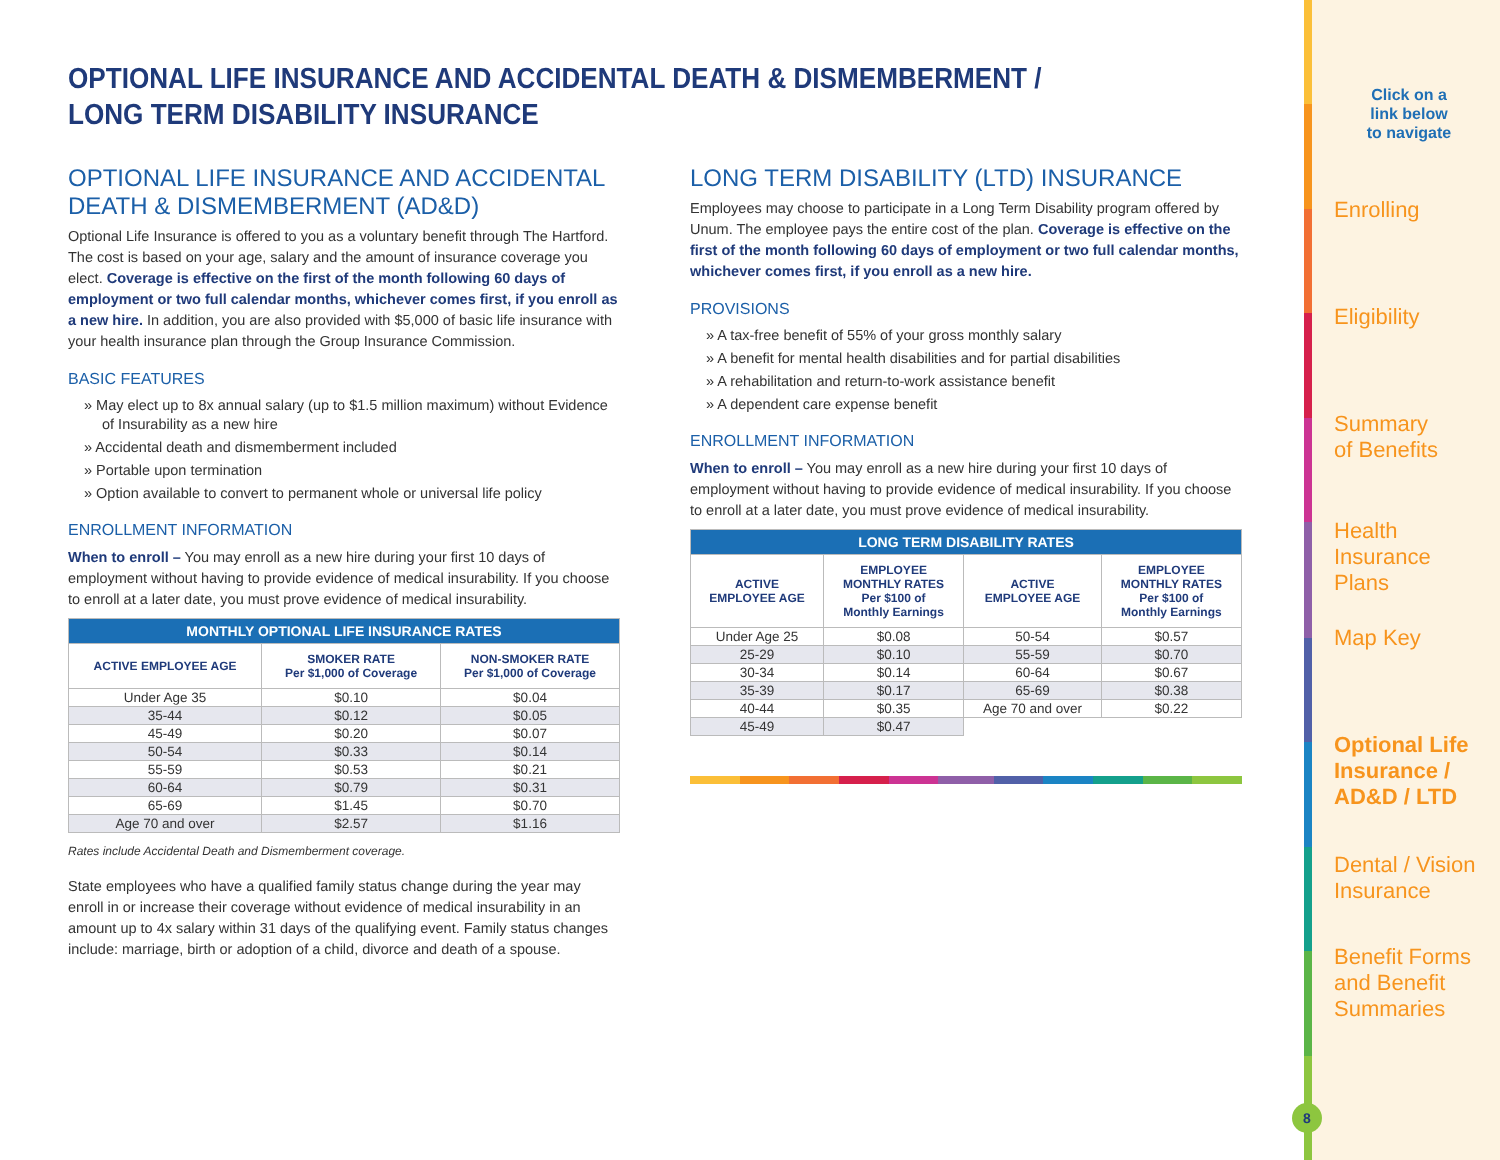OPTIONAL LIFE INSURANCE AND ACCIDENTAL DEATH & DISMEMBERMENT /
LONG TERM DISABILITY INSURANCE
OPTIONAL LIFE INSURANCE AND ACCIDENTAL
DEATH & DISMEMBERMENT (AD&D)
Optional Life Insurance is offered to you as a voluntary benefit through The Hartford. The cost is based on your age, salary and the amount of insurance coverage you elect. Coverage is effective on the first of the month following 60 days of employment or two full calendar months, whichever comes first, if you enroll as a new hire. In addition, you are also provided with $5,000 of basic life insurance with your health insurance plan through the Group Insurance Commission.
BASIC FEATURES
» May elect up to 8x annual salary (up to $1.5 million maximum) without Evidence of Insurability as a new hire
» Accidental death and dismemberment included
» Portable upon termination
» Option available to convert to permanent whole or universal life policy
ENROLLMENT INFORMATION
When to enroll – You may enroll as a new hire during your first 10 days of employment without having to provide evidence of medical insurability. If you choose to enroll at a later date, you must prove evidence of medical insurability.
| MONTHLY OPTIONAL LIFE INSURANCE RATES | | |
| --- | --- | --- |
| ACTIVE EMPLOYEE AGE | SMOKER RATE Per $1,000 of Coverage | NON-SMOKER RATE Per $1,000 of Coverage |
| Under Age 35 | $0.10 | $0.04 |
| 35-44 | $0.12 | $0.05 |
| 45-49 | $0.20 | $0.07 |
| 50-54 | $0.33 | $0.14 |
| 55-59 | $0.53 | $0.21 |
| 60-64 | $0.79 | $0.31 |
| 65-69 | $1.45 | $0.70 |
| Age 70 and over | $2.57 | $1.16 |
Rates include Accidental Death and Dismemberment coverage.
State employees who have a qualified family status change during the year may enroll in or increase their coverage without evidence of medical insurability in an amount up to 4x salary within 31 days of the qualifying event. Family status changes include: marriage, birth or adoption of a child, divorce and death of a spouse.
LONG TERM DISABILITY (LTD) INSURANCE
Employees may choose to participate in a Long Term Disability program offered by Unum. The employee pays the entire cost of the plan. Coverage is effective on the first of the month following 60 days of employment or two full calendar months, whichever comes first, if you enroll as a new hire.
PROVISIONS
» A tax-free benefit of 55% of your gross monthly salary
» A benefit for mental health disabilities and for partial disabilities
» A rehabilitation and return-to-work assistance benefit
» A dependent care expense benefit
ENROLLMENT INFORMATION
When to enroll – You may enroll as a new hire during your first 10 days of employment without having to provide evidence of medical insurability. If you choose to enroll at a later date, you must prove evidence of medical insurability.
| LONG TERM DISABILITY RATES | | | |
| --- | --- | --- | --- |
| ACTIVE EMPLOYEE AGE | EMPLOYEE MONTHLY RATES Per $100 of Monthly Earnings | ACTIVE EMPLOYEE AGE | EMPLOYEE MONTHLY RATES Per $100 of Monthly Earnings |
| Under Age 25 | $0.08 | 50-54 | $0.57 |
| 25-29 | $0.10 | 55-59 | $0.70 |
| 30-34 | $0.14 | 60-64 | $0.67 |
| 35-39 | $0.17 | 65-69 | $0.38 |
| 40-44 | $0.35 | Age 70 and over | $0.22 |
| 45-49 | $0.47 | | |
Click on a
link below
to navigate
Enrolling
Eligibility
Summary
of Benefits
Health
Insurance Plans
Map Key
Optional Life
Insurance /
AD&D / LTD
Dental / Vision
Insurance
Benefit Forms
and Benefit
Summaries
8